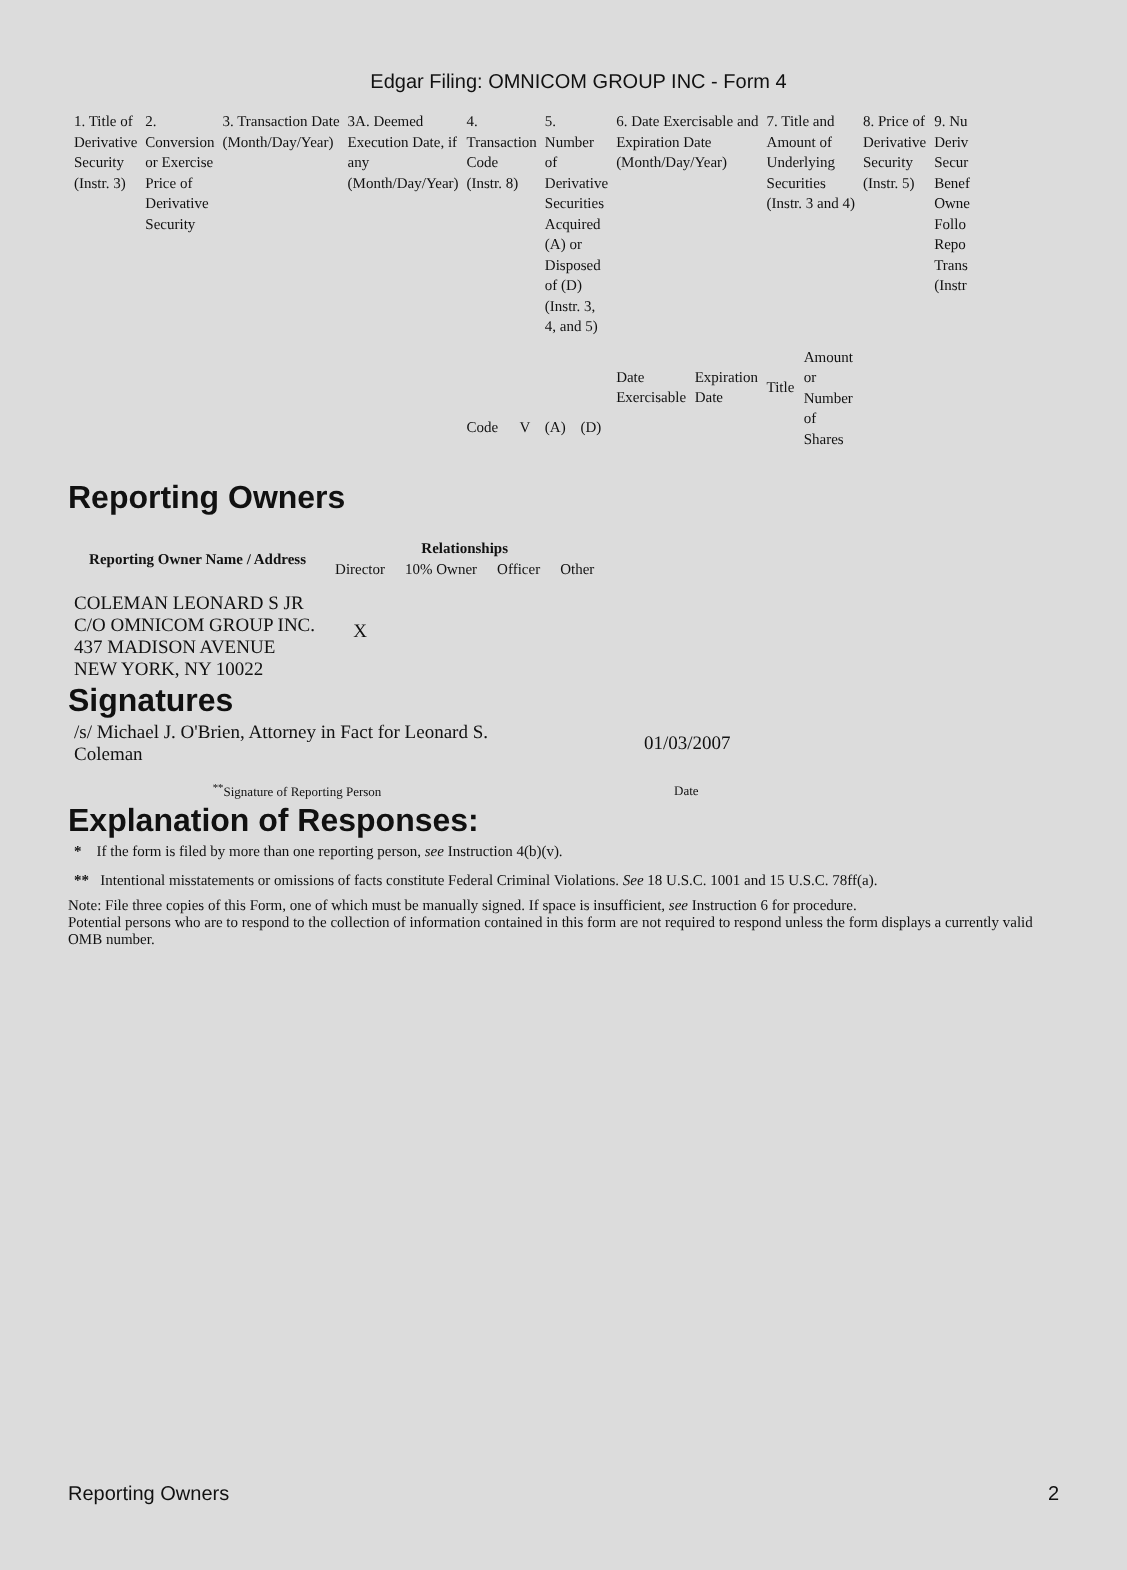Edgar Filing: OMNICOM GROUP INC - Form 4
| 1. Title of Derivative Security (Instr. 3) | 2. Conversion or Exercise Price of Derivative Security | 3. Transaction Date (Month/Day/Year) | 3A. Deemed Execution Date, if any (Month/Day/Year) | 4. Transaction Code (Instr. 8) | | 5. Number of Derivative Securities Acquired (A) or Disposed of (D) (Instr. 3, 4, and 5) | | 6. Date Exercisable and Expiration Date (Month/Day/Year) | | 7. Title and Amount of Underlying Securities (Instr. 3 and 4) | | 8. Price of Derivative Security (Instr. 5) | 9. Nu Deriv Secur Benef Owne Follo Repo Trans (Instr |
| | | | | Code | V | (A) | (D) | Date Exercisable | Expiration Date | Title | Amount or Number of Shares | | |
Reporting Owners
| Reporting Owner Name / Address | Relationships | | | |
| --- | --- | --- | --- | --- |
| | Director | 10% Owner | Officer | Other |
| COLEMAN LEONARD S JR C/O OMNICOM GROUP INC. 437 MADISON AVENUE NEW YORK, NY 10022 | X | | | |
Signatures
| /s/ Michael J. O'Brien, Attorney in Fact for Leonard S. Coleman | 01/03/2007 |
| <sup>**</sup> Signature of Reporting Person | Date |
Explanation of Responses:
* If the form is filed by more than one reporting person, see Instruction 4(b)(v).
** Intentional misstatements or omissions of facts constitute Federal Criminal Violations. See 18 U.S.C. 1001 and 15 U.S.C. 78ff(a).
Note: File three copies of this Form, one of which must be manually signed. If space is insufficient, see Instruction 6 for procedure.
Potential persons who are to respond to the collection of information contained in this form are not required to respond unless the form displays a currently valid OMB number.
Reporting Owners 2